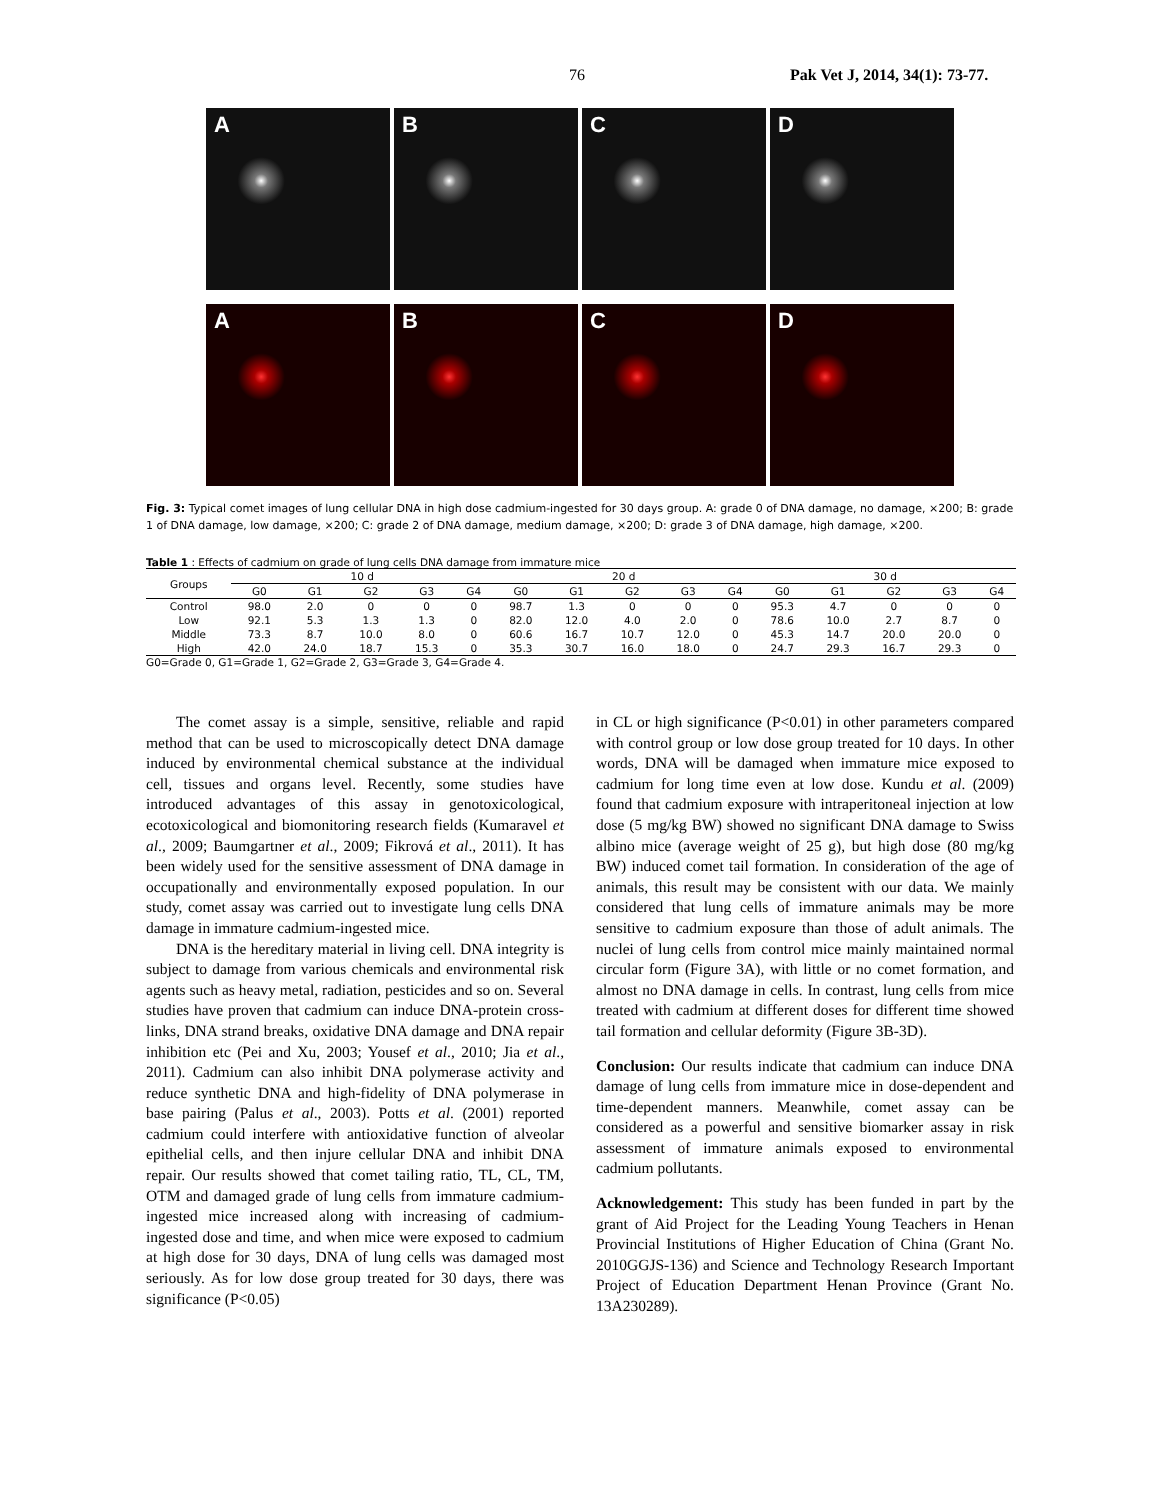76 Pak Vet J, 2014, 34(1): 73-77.
A B C D
A B C D
Fig. 3: Typical comet images of lung cellular DNA in high dose cadmium-ingested for 30 days group. A: grade 0 of DNA damage, no damage, ×200; B: grade 1 of DNA damage, low damage, ×200; C: grade 2 of DNA damage, medium damage, ×200; D: grade 3 of DNA damage, high damage, ×200.
Table 1 : Effects of cadmium on grade of lung cells DNA damage from immature mice
| Groups | 10 d | | | | | 20 d | | | | | 30 d | | | | |
| --- | --- | --- | --- | --- | --- | --- | --- | --- | --- | --- | --- | --- | --- | --- | --- |
| | G0 | G1 | G2 | G3 | G4 | G0 | G1 | G2 | G3 | G4 | G0 | G1 | G2 | G3 | G4 |
| Control | 98.0 | 2.0 | 0 | 0 | 0 | 98.7 | 1.3 | 0 | 0 | 0 | 95.3 | 4.7 | 0 | 0 | 0 |
| Low | 92.1 | 5.3 | 1.3 | 1.3 | 0 | 82.0 | 12.0 | 4.0 | 2.0 | 0 | 78.6 | 10.0 | 2.7 | 8.7 | 0 |
| Middle | 73.3 | 8.7 | 10.0 | 8.0 | 0 | 60.6 | 16.7 | 10.7 | 12.0 | 0 | 45.3 | 14.7 | 20.0 | 20.0 | 0 |
| High | 42.0 | 24.0 | 18.7 | 15.3 | 0 | 35.3 | 30.7 | 16.0 | 18.0 | 0 | 24.7 | 29.3 | 16.7 | 29.3 | 0 |
G0=Grade 0, G1=Grade 1, G2=Grade 2, G3=Grade 3, G4=Grade 4.
The comet assay is a simple, sensitive, reliable and rapid method that can be used to microscopically detect DNA damage induced by environmental chemical substance at the individual cell, tissues and organs level. Recently, some studies have introduced advantages of this assay in genotoxicological, ecotoxicological and biomonitoring research fields (Kumaravel et al., 2009; Baumgartner et al., 2009; Fikrová et al., 2011). It has been widely used for the sensitive assessment of DNA damage in occupationally and environmentally exposed population. In our study, comet assay was carried out to investigate lung cells DNA damage in immature cadmium-ingested mice.
DNA is the hereditary material in living cell. DNA integrity is subject to damage from various chemicals and environmental risk agents such as heavy metal, radiation, pesticides and so on. Several studies have proven that cadmium can induce DNA-protein cross-links, DNA strand breaks, oxidative DNA damage and DNA repair inhibition etc (Pei and Xu, 2003; Yousef et al., 2010; Jia et al., 2011). Cadmium can also inhibit DNA polymerase activity and reduce synthetic DNA and high-fidelity of DNA polymerase in base pairing (Palus et al., 2003). Potts et al. (2001) reported cadmium could interfere with antioxidative function of alveolar epithelial cells, and then injure cellular DNA and inhibit DNA repair. Our results showed that comet tailing ratio, TL, CL, TM, OTM and damaged grade of lung cells from immature cadmium-ingested mice increased along with increasing of cadmium-ingested dose and time, and when mice were exposed to cadmium at high dose for 30 days, DNA of lung cells was damaged most seriously. As for low dose group treated for 30 days, there was significance (P<0.05)
in CL or high significance (P<0.01) in other parameters compared with control group or low dose group treated for 10 days. In other words, DNA will be damaged when immature mice exposed to cadmium for long time even at low dose. Kundu et al. (2009) found that cadmium exposure with intraperitoneal injection at low dose (5 mg/kg BW) showed no significant DNA damage to Swiss albino mice (average weight of 25 g), but high dose (80 mg/kg BW) induced comet tail formation. In consideration of the age of animals, this result may be consistent with our data. We mainly considered that lung cells of immature animals may be more sensitive to cadmium exposure than those of adult animals. The nuclei of lung cells from control mice mainly maintained normal circular form (Figure 3A), with little or no comet formation, and almost no DNA damage in cells. In contrast, lung cells from mice treated with cadmium at different doses for different time showed tail formation and cellular deformity (Figure 3B-3D).
Conclusion: Our results indicate that cadmium can induce DNA damage of lung cells from immature mice in dose-dependent and time-dependent manners. Meanwhile, comet assay can be considered as a powerful and sensitive biomarker assay in risk assessment of immature animals exposed to environmental cadmium pollutants.
Acknowledgement: This study has been funded in part by the grant of Aid Project for the Leading Young Teachers in Henan Provincial Institutions of Higher Education of China (Grant No. 2010GGJS-136) and Science and Technology Research Important Project of Education Department Henan Province (Grant No. 13A230289).